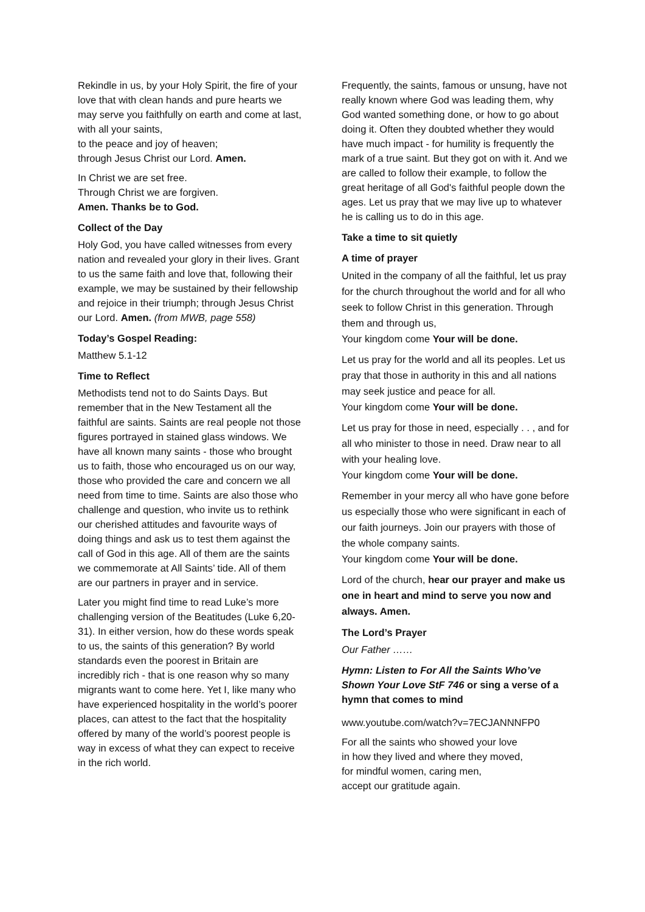Rekindle in us, by your Holy Spirit, the fire of your love that with clean hands and pure hearts we may serve you faithfully on earth and come at last, with all your saints,
to the peace and joy of heaven;
through Jesus Christ our Lord. Amen.
In Christ we are set free.
Through Christ we are forgiven.
Amen. Thanks be to God.
Collect of the Day
Holy God, you have called witnesses from every nation and revealed your glory in their lives. Grant to us the same faith and love that, following their example, we may be sustained by their fellowship and rejoice in their triumph; through Jesus Christ our Lord. Amen. (from MWB, page 558)
Today’s Gospel Reading:
Matthew 5.1-12
Time to Reflect
Methodists tend not to do Saints Days. But remember that in the New Testament all the faithful are saints. Saints are real people not those figures portrayed in stained glass windows. We have all known many saints - those who brought us to faith, those who encouraged us on our way, those who provided the care and concern we all need from time to time. Saints are also those who challenge and question, who invite us to rethink our cherished attitudes and favourite ways of doing things and ask us to test them against the call of God in this age. All of them are the saints we commemorate at All Saints’ tide. All of them are our partners in prayer and in service.
Later you might find time to read Luke’s more challenging version of the Beatitudes (Luke 6,20-31). In either version, how do these words speak to us, the saints of this generation? By world standards even the poorest in Britain are incredibly rich - that is one reason why so many migrants want to come here. Yet I, like many who have experienced hospitality in the world’s poorer places, can attest to the fact that the hospitality offered by many of the world’s poorest people is way in excess of what they can expect to receive in the rich world.
Frequently, the saints, famous or unsung, have not really known where God was leading them, why God wanted something done, or how to go about doing it. Often they doubted whether they would have much impact - for humility is frequently the mark of a true saint. But they got on with it. And we are called to follow their example, to follow the great heritage of all God's faithful people down the ages. Let us pray that we may live up to whatever he is calling us to do in this age.
Take a time to sit quietly
A time of prayer
United in the company of all the faithful, let us pray for the church throughout the world and for all who seek to follow Christ in this generation. Through them and through us,
Your kingdom come Your will be done.
Let us pray for the world and all its peoples. Let us pray that those in authority in this and all nations may seek justice and peace for all.
Your kingdom come Your will be done.
Let us pray for those in need, especially . . , and for all who minister to those in need. Draw near to all with your healing love.
Your kingdom come Your will be done.
Remember in your mercy all who have gone before us especially those who were significant in each of our faith journeys. Join our prayers with those of the whole company saints.
Your kingdom come Your will be done.
Lord of the church, hear our prayer and make us one in heart and mind to serve you now and always. Amen.
The Lord’s Prayer
Our Father ……
Hymn: Listen to For All the Saints Who’ve Shown Your Love StF 746 or sing a verse of a hymn that comes to mind
www.youtube.com/watch?v=7ECJANNNFP0
For all the saints who showed your love
in how they lived and where they moved,
for mindful women, caring men,
accept our gratitude again.